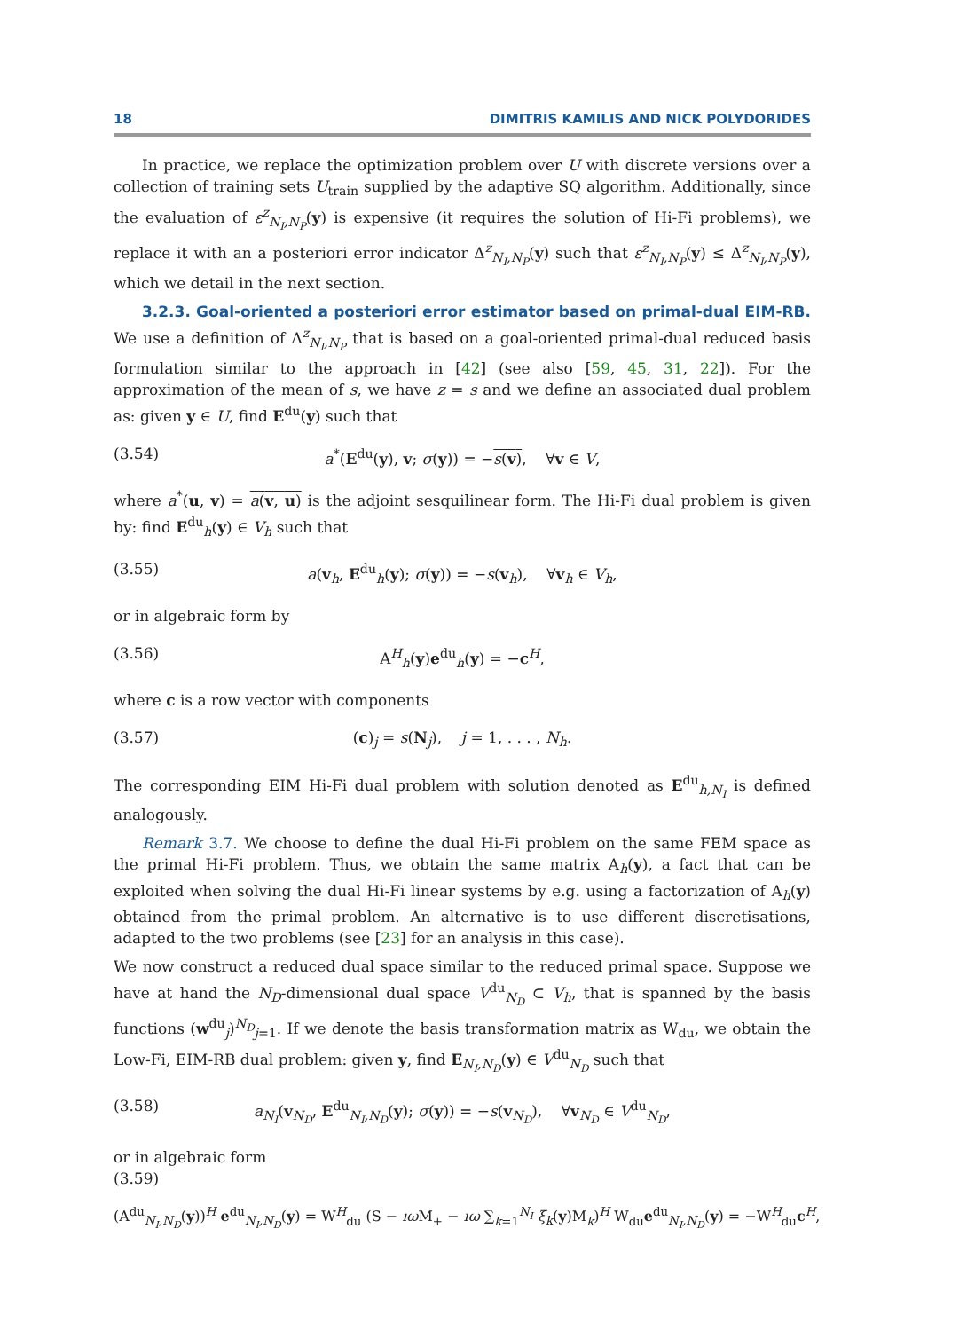18 DIMITRIS KAMILIS AND NICK POLYDORIDES
In practice, we replace the optimization problem over U with discrete versions over a collection of training sets U<sub>train</sub> supplied by the adaptive SQ algorithm. Additionally, since the evaluation of ε<sup>z</sup><sub>N<sub>I</sub>,N<sub>P</sub></sub>(y) is expensive (it requires the solution of Hi-Fi problems), we replace it with an a posteriori error indicator Δ<sup>z</sup><sub>N<sub>I</sub>,N<sub>P</sub></sub>(y) such that ε<sup>z</sup><sub>N<sub>I</sub>,N<sub>P</sub></sub>(y) ≤ Δ<sup>z</sup><sub>N<sub>I</sub>,N<sub>P</sub></sub>(y), which we detail in the next section.
3.2.3. Goal-oriented a posteriori error estimator based on primal-dual EIM-RB. We use a definition of Δ<sup>z</sup><sub>N<sub>I</sub>,N<sub>P</sub></sub> that is based on a goal-oriented primal-dual reduced basis formulation similar to the approach in [42] (see also [59, 45, 31, 22]). For the approximation of the mean of s, we have z = s and we define an associated dual problem as: given y ∈ U, find E<sup>du</sup>(y) such that
(3.54) a<sup>*</sup>(E<sup>du</sup>(y), v; σ(y)) = −s(v), ∀v ∈ V,
where a<sup>*</sup>(u, v) = a(v, u) is the adjoint sesquilinear form. The Hi-Fi dual problem is given by: find E<sup>du</sup><sub>h</sub>(y) ∈ V<sub>h</sub> such that
(3.55) a(v<sub>h</sub>, E<sup>du</sup><sub>h</sub>(y); σ(y)) = −s(v<sub>h</sub>), ∀v<sub>h</sub> ∈ V<sub>h</sub>,
or in algebraic form by
(3.56) A<sup>H</sup><sub>h</sub>(y)e<sup>du</sup><sub>h</sub>(y) = −c<sup>H</sup>,
where c is a row vector with components
(3.57) (c)<sub>j</sub> = s(N<sub>j</sub>), j = 1, . . . , N<sub>h</sub>.
The corresponding EIM Hi-Fi dual problem with solution denoted as E<sup>du</sup><sub>h,N<sub>I</sub></sub> is defined analogously.
Remark 3.7. We choose to define the dual Hi-Fi problem on the same FEM space as the primal Hi-Fi problem. Thus, we obtain the same matrix A<sub>h</sub>(y), a fact that can be exploited when solving the dual Hi-Fi linear systems by e.g. using a factorization of A<sub>h</sub>(y) obtained from the primal problem. An alternative is to use different discretisations, adapted to the two problems (see [23] for an analysis in this case).
We now construct a reduced dual space similar to the reduced primal space. Suppose we have at hand the N<sub>D</sub>-dimensional dual space V<sup>du</sup><sub>N<sub>D</sub></sub> ⊂ V<sub>h</sub>, that is spanned by the basis functions (w<sup>du</sup><sub>j</sub>)<sup>N<sub>D</sub></sup><sub>j=1</sub>. If we denote the basis transformation matrix as W<sub>du</sub>, we obtain the Low-Fi, EIM-RB dual problem: given y, find E<sub>N<sub>I</sub>,N<sub>D</sub></sub>(y) ∈ V<sup>du</sup><sub>N<sub>D</sub></sub> such that
(3.58) a<sub>N<sub>I</sub></sub>(v<sub>N<sub>D</sub></sub>, E<sup>du</sup><sub>N<sub>I</sub>,N<sub>D</sub></sub>(y); σ(y)) = −s(v<sub>N<sub>D</sub></sub>), ∀v<sub>N<sub>D</sub></sub> ∈ V<sup>du</sup><sub>N<sub>D</sub></sub>,
or in algebraic form
(3.59)
(A<sup>du</sup><sub>N<sub>I</sub>,N<sub>D</sub></sub>(y))<sup>H</sup> e<sup>du</sup><sub>N<sub>I</sub>,N<sub>D</sub></sub>(y) = W<sup>H</sup><sub>du</sub> (S − ıω M<sub>+</sub> − ıω ∑<sub>k=1</sub><sup>N<sub>I</sub></sup> ξ<sub>k</sub>(y)M<sub>k</sub>)<sup>H</sup> W<sub>du</sub>e<sup>du</sup><sub>N<sub>I</sub>,N<sub>D</sub></sub>(y) = −W<sup>H</sup><sub>du</sub>c<sup>H</sup>,